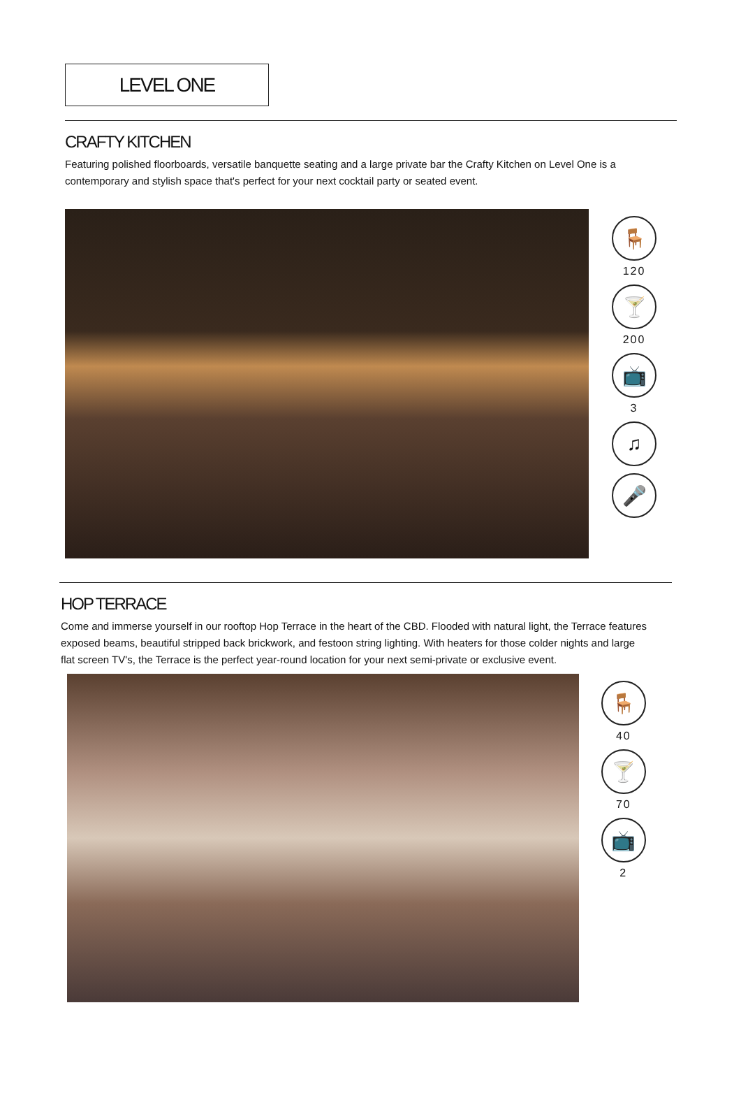LEVEL ONE
CRAFTY KITCHEN
Featuring polished floorboards, versatile banquette seating and a large private bar the Crafty Kitchen on Level One is a contemporary and stylish space that's perfect for your next cocktail party or seated event.
🪑
120
🍸
200
📺
3
♫
🎤
HOP TERRACE
Come and immerse yourself in our rooftop Hop Terrace in the heart of the CBD. Flooded with natural light, the Terrace features exposed beams, beautiful stripped back brickwork, and festoon string lighting. With heaters for those colder nights and large flat screen TV's, the Terrace is the perfect year-round location for your next semi-private or exclusive event.
🪑
40
🍸
70
📺
2